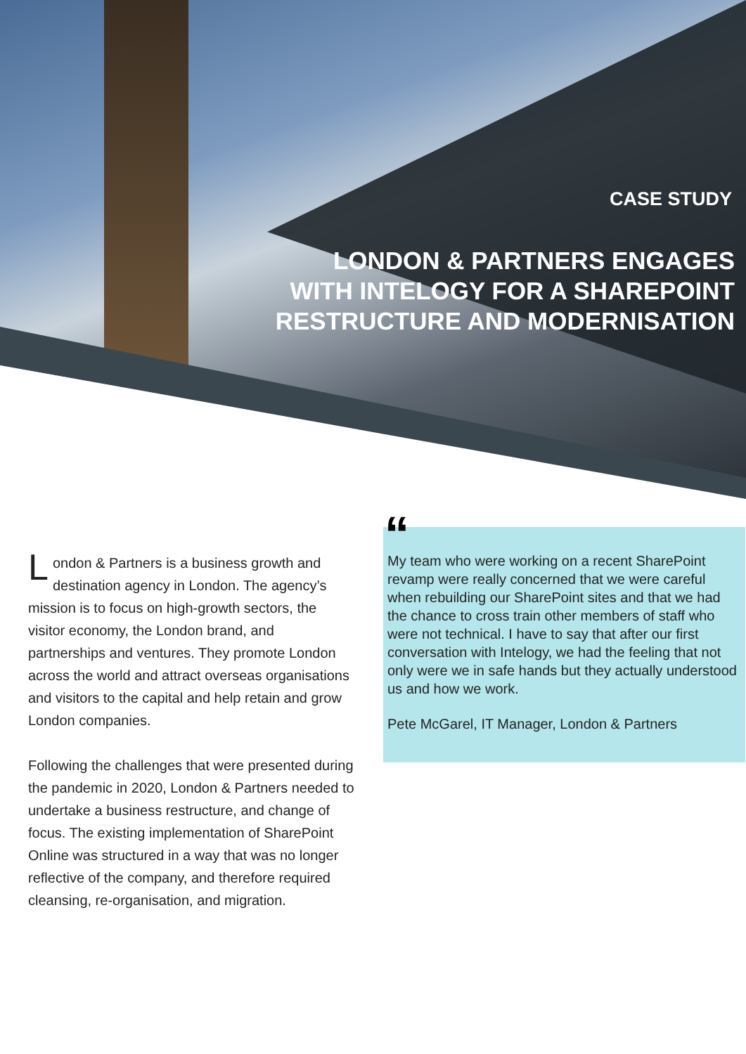CASE STUDY
LONDON & PARTNERS ENGAGES
WITH INTELOGY FOR A SHAREPOINT
RESTRUCTURE AND MODERNISATION
London & Partners is a business growth and destination agency in London. The agency’s mission is to focus on high-growth sectors, the visitor economy, the London brand, and partnerships and ventures. They promote London across the world and attract overseas organisations and visitors to the capital and help retain and grow London companies.
Following the challenges that were presented during the pandemic in 2020, London & Partners needed to undertake a business restructure, and change of focus. The existing implementation of SharePoint Online was structured in a way that was no longer reflective of the company, and therefore required cleansing, re-organisation, and migration.
“
My team who were working on a recent SharePoint revamp were really concerned that we were careful when rebuilding our SharePoint sites and that we had the chance to cross train other members of staff who were not technical. I have to say that after our first conversation with Intelogy, we had the feeling that not only were we in safe hands but they actually understood us and how we work.
Pete McGarel, IT Manager, London & Partners